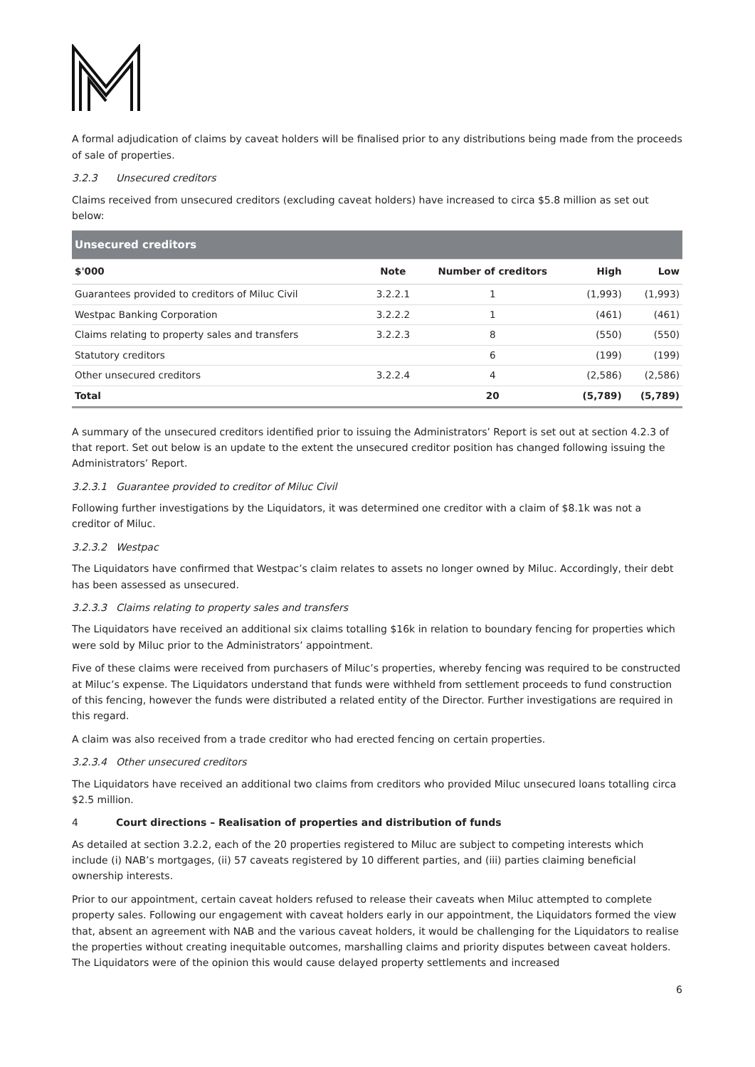A formal adjudication of claims by caveat holders will be finalised prior to any distributions being made from the proceeds of sale of properties.
3.2.3 Unsecured creditors
Claims received from unsecured creditors (excluding caveat holders) have increased to circa $5.8 million as set out below:
| Unsecured creditors | | | | |
| $'000 | Note | Number of creditors | High | Low |
| Guarantees provided to creditors of Miluc Civil | 3.2.2.1 | 1 | (1,993) | (1,993) |
| Westpac Banking Corporation | 3.2.2.2 | 1 | (461) | (461) |
| Claims relating to property sales and transfers | 3.2.2.3 | 8 | (550) | (550) |
| Statutory creditors | | 6 | (199) | (199) |
| Other unsecured creditors | 3.2.2.4 | 4 | (2,586) | (2,586) |
| Total | | 20 | (5,789) | (5,789) |
A summary of the unsecured creditors identified prior to issuing the Administrators’ Report is set out at section 4.2.3 of that report. Set out below is an update to the extent the unsecured creditor position has changed following issuing the Administrators’ Report.
3.2.3.1 Guarantee provided to creditor of Miluc Civil
Following further investigations by the Liquidators, it was determined one creditor with a claim of $8.1k was not a creditor of Miluc.
3.2.3.2 Westpac
The Liquidators have confirmed that Westpac’s claim relates to assets no longer owned by Miluc. Accordingly, their debt has been assessed as unsecured.
3.2.3.3 Claims relating to property sales and transfers
The Liquidators have received an additional six claims totalling $16k in relation to boundary fencing for properties which were sold by Miluc prior to the Administrators’ appointment.
Five of these claims were received from purchasers of Miluc’s properties, whereby fencing was required to be constructed at Miluc’s expense. The Liquidators understand that funds were withheld from settlement proceeds to fund construction of this fencing, however the funds were distributed a related entity of the Director. Further investigations are required in this regard.
A claim was also received from a trade creditor who had erected fencing on certain properties.
3.2.3.4 Other unsecured creditors
The Liquidators have received an additional two claims from creditors who provided Miluc unsecured loans totalling circa $2.5 million.
4 Court directions – Realisation of properties and distribution of funds
As detailed at section 3.2.2, each of the 20 properties registered to Miluc are subject to competing interests which include (i) NAB’s mortgages, (ii) 57 caveats registered by 10 different parties, and (iii) parties claiming beneficial ownership interests.
Prior to our appointment, certain caveat holders refused to release their caveats when Miluc attempted to complete property sales. Following our engagement with caveat holders early in our appointment, the Liquidators formed the view that, absent an agreement with NAB and the various caveat holders, it would be challenging for the Liquidators to realise the properties without creating inequitable outcomes, marshalling claims and priority disputes between caveat holders. The Liquidators were of the opinion this would cause delayed property settlements and increased
6